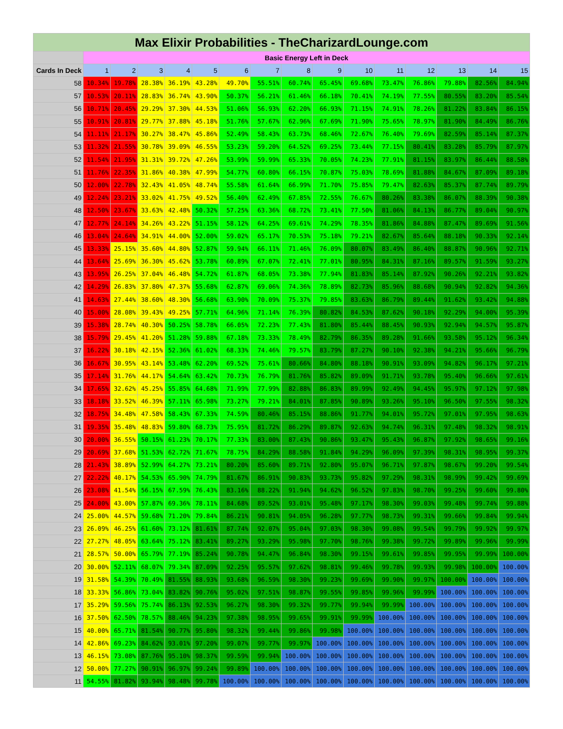| Max Elixir Probabilities - TheCharizardLounge.com | | | | | | | | | | | | | | | |
| --- | --- | --- | --- | --- | --- | --- | --- | --- | --- | --- | --- | --- | --- | --- | --- |
| | Basic Energy Left in Deck | | | | | | | | | | | | | | |
| Cards In Deck | 1 | 2 | 3 | 4 | 5 | 6 | 7 | 8 | 9 | 10 | 11 | 12 | 13 | 14 | 15 |
| 58 | 10.34% | 19.78% | 28.38% | 36.19% | 43.28% | 49.70% | 55.51% | 60.74% | 65.45% | 69.68% | 73.47% | 76.86% | 79.88% | 82.56% | 84.94% |
| 57 | 10.53% | 20.11% | 28.83% | 36.74% | 43.90% | 50.37% | 56.21% | 61.46% | 66.18% | 70.41% | 74.19% | 77.55% | 80.55% | 83.20% | 85.54% |
| 56 | 10.71% | 20.45% | 29.29% | 37.30% | 44.53% | 51.06% | 56.93% | 62.20% | 66.93% | 71.15% | 74.91% | 78.26% | 81.22% | 83.84% | 86.15% |
| 55 | 10.91% | 20.81% | 29.77% | 37.88% | 45.18% | 51.76% | 57.67% | 62.96% | 67.69% | 71.90% | 75.65% | 78.97% | 81.90% | 84.49% | 86.76% |
| 54 | 11.11% | 21.17% | 30.27% | 38.47% | 45.86% | 52.49% | 58.43% | 63.73% | 68.46% | 72.67% | 76.40% | 79.69% | 82.59% | 85.14% | 87.37% |
| 53 | 11.32% | 21.55% | 30.78% | 39.09% | 46.55% | 53.23% | 59.20% | 64.52% | 69.25% | 73.44% | 77.15% | 80.41% | 83.28% | 85.79% | 87.97% |
| 52 | 11.54% | 21.95% | 31.31% | 39.72% | 47.26% | 53.99% | 59.99% | 65.33% | 70.05% | 74.23% | 77.91% | 81.15% | 83.97% | 86.44% | 88.58% |
| 51 | 11.76% | 22.35% | 31.86% | 40.38% | 47.99% | 54.77% | 60.80% | 66.15% | 70.87% | 75.03% | 78.69% | 81.88% | 84.67% | 87.09% | 89.18% |
| 50 | 12.00% | 22.78% | 32.43% | 41.05% | 48.74% | 55.58% | 61.64% | 66.99% | 71.70% | 75.85% | 79.47% | 82.63% | 85.37% | 87.74% | 89.79% |
| 49 | 12.24% | 23.21% | 33.02% | 41.75% | 49.52% | 56.40% | 62.49% | 67.85% | 72.55% | 76.67% | 80.26% | 83.38% | 86.07% | 88.39% | 90.38% |
| 48 | 12.50% | 23.67% | 33.63% | 42.48% | 50.32% | 57.25% | 63.36% | 68.72% | 73.41% | 77.50% | 81.06% | 84.13% | 86.77% | 89.04% | 90.97% |
| 47 | 12.77% | 24.14% | 34.26% | 43.22% | 51.15% | 58.12% | 64.25% | 69.61% | 74.29% | 78.35% | 81.86% | 84.88% | 87.47% | 89.69% | 91.56% |
| 46 | 13.04% | 24.64% | 34.91% | 44.00% | 52.00% | 59.02% | 65.17% | 70.53% | 75.18% | 79.21% | 82.67% | 85.64% | 88.18% | 90.33% | 92.14% |
| 45 | 13.33% | 25.15% | 35.60% | 44.80% | 52.87% | 59.94% | 66.11% | 71.46% | 76.09% | 80.07% | 83.49% | 86.40% | 88.87% | 90.96% | 92.71% |
| 44 | 13.64% | 25.69% | 36.30% | 45.62% | 53.78% | 60.89% | 67.07% | 72.41% | 77.01% | 80.95% | 84.31% | 87.16% | 89.57% | 91.59% | 93.27% |
| 43 | 13.95% | 26.25% | 37.04% | 46.48% | 54.72% | 61.87% | 68.05% | 73.38% | 77.94% | 81.83% | 85.14% | 87.92% | 90.26% | 92.21% | 93.82% |
| 42 | 14.29% | 26.83% | 37.80% | 47.37% | 55.68% | 62.87% | 69.06% | 74.36% | 78.89% | 82.73% | 85.96% | 88.68% | 90.94% | 92.82% | 94.36% |
| 41 | 14.63% | 27.44% | 38.60% | 48.30% | 56.68% | 63.90% | 70.09% | 75.37% | 79.85% | 83.63% | 86.79% | 89.44% | 91.62% | 93.42% | 94.88% |
| 40 | 15.00% | 28.08% | 39.43% | 49.25% | 57.71% | 64.96% | 71.14% | 76.39% | 80.82% | 84.53% | 87.62% | 90.18% | 92.29% | 94.00% | 95.39% |
| 39 | 15.38% | 28.74% | 40.30% | 50.25% | 58.78% | 66.05% | 72.23% | 77.43% | 81.80% | 85.44% | 88.45% | 90.93% | 92.94% | 94.57% | 95.87% |
| 38 | 15.79% | 29.45% | 41.20% | 51.28% | 59.88% | 67.18% | 73.33% | 78.49% | 82.79% | 86.35% | 89.28% | 91.66% | 93.58% | 95.12% | 96.34% |
| 37 | 16.22% | 30.18% | 42.15% | 52.36% | 61.02% | 68.33% | 74.46% | 79.57% | 83.79% | 87.27% | 90.10% | 92.38% | 94.21% | 95.66% | 96.79% |
| 36 | 16.67% | 30.95% | 43.14% | 53.48% | 62.20% | 69.52% | 75.61% | 80.66% | 84.80% | 88.18% | 90.91% | 93.09% | 94.82% | 96.17% | 97.21% |
| 35 | 17.14% | 31.76% | 44.17% | 54.64% | 63.42% | 70.73% | 76.79% | 81.76% | 85.82% | 89.09% | 91.71% | 93.78% | 95.40% | 96.66% | 97.61% |
| 34 | 17.65% | 32.62% | 45.25% | 55.85% | 64.68% | 71.99% | 77.99% | 82.88% | 86.83% | 89.99% | 92.49% | 94.45% | 95.97% | 97.12% | 97.98% |
| 33 | 18.18% | 33.52% | 46.39% | 57.11% | 65.98% | 73.27% | 79.21% | 84.01% | 87.85% | 90.89% | 93.26% | 95.10% | 96.50% | 97.55% | 98.32% |
| 32 | 18.75% | 34.48% | 47.58% | 58.43% | 67.33% | 74.59% | 80.46% | 85.15% | 88.86% | 91.77% | 94.01% | 95.72% | 97.01% | 97.95% | 98.63% |
| 31 | 19.35% | 35.48% | 48.83% | 59.80% | 68.73% | 75.95% | 81.72% | 86.29% | 89.87% | 92.63% | 94.74% | 96.31% | 97.48% | 98.32% | 98.91% |
| 30 | 20.00% | 36.55% | 50.15% | 61.23% | 70.17% | 77.33% | 83.00% | 87.43% | 90.86% | 93.47% | 95.43% | 96.87% | 97.92% | 98.65% | 99.16% |
| 29 | 20.69% | 37.68% | 51.53% | 62.72% | 71.67% | 78.75% | 84.29% | 88.58% | 91.84% | 94.29% | 96.09% | 97.39% | 98.31% | 98.95% | 99.37% |
| 28 | 21.43% | 38.89% | 52.99% | 64.27% | 73.21% | 80.20% | 85.60% | 89.71% | 92.80% | 95.07% | 96.71% | 97.87% | 98.67% | 99.20% | 99.54% |
| 27 | 22.22% | 40.17% | 54.53% | 65.90% | 74.79% | 81.67% | 86.91% | 90.83% | 93.73% | 95.82% | 97.29% | 98.31% | 98.99% | 99.42% | 99.69% |
| 26 | 23.08% | 41.54% | 56.15% | 67.59% | 76.43% | 83.16% | 88.22% | 91.94% | 94.62% | 96.52% | 97.83% | 98.70% | 99.25% | 99.60% | 99.80% |
| 25 | 24.00% | 43.00% | 57.87% | 69.36% | 78.11% | 84.68% | 89.52% | 93.01% | 95.48% | 97.17% | 98.30% | 99.03% | 99.48% | 99.74% | 99.88% |
| 24 | 25.00% | 44.57% | 59.68% | 71.20% | 79.84% | 86.21% | 90.81% | 94.05% | 96.28% | 97.77% | 98.73% | 99.31% | 99.66% | 99.84% | 99.94% |
| 23 | 26.09% | 46.25% | 61.60% | 73.12% | 81.61% | 87.74% | 92.07% | 95.04% | 97.03% | 98.30% | 99.08% | 99.54% | 99.79% | 99.92% | 99.97% |
| 22 | 27.27% | 48.05% | 63.64% | 75.12% | 83.41% | 89.27% | 93.29% | 95.98% | 97.70% | 98.76% | 99.38% | 99.72% | 99.89% | 99.96% | 99.99% |
| 21 | 28.57% | 50.00% | 65.79% | 77.19% | 85.24% | 90.78% | 94.47% | 96.84% | 98.30% | 99.15% | 99.61% | 99.85% | 99.95% | 99.99% | 100.00% |
| 20 | 30.00% | 52.11% | 68.07% | 79.34% | 87.09% | 92.25% | 95.57% | 97.62% | 98.81% | 99.46% | 99.78% | 99.93% | 99.98% | 100.00% | 100.00% |
| 19 | 31.58% | 54.39% | 70.49% | 81.55% | 88.93% | 93.68% | 96.59% | 98.30% | 99.23% | 99.69% | 99.90% | 99.97% | 100.00% | 100.00% | 100.00% |
| 18 | 33.33% | 56.86% | 73.04% | 83.82% | 90.76% | 95.02% | 97.51% | 98.87% | 99.55% | 99.85% | 99.96% | 99.99% | 100.00% | 100.00% | 100.00% |
| 17 | 35.29% | 59.56% | 75.74% | 86.13% | 92.53% | 96.27% | 98.30% | 99.32% | 99.77% | 99.94% | 99.99% | 100.00% | 100.00% | 100.00% | 100.00% |
| 16 | 37.50% | 62.50% | 78.57% | 88.46% | 94.23% | 97.38% | 98.95% | 99.65% | 99.91% | 99.99% | 100.00% | 100.00% | 100.00% | 100.00% | 100.00% |
| 15 | 40.00% | 65.71% | 81.54% | 90.77% | 95.80% | 98.32% | 99.44% | 99.86% | 99.98% | 100.00% | 100.00% | 100.00% | 100.00% | 100.00% | 100.00% |
| 14 | 42.86% | 69.23% | 84.62% | 93.01% | 97.20% | 99.07% | 99.77% | 99.97% | 100.00% | 100.00% | 100.00% | 100.00% | 100.00% | 100.00% | 100.00% |
| 13 | 46.15% | 73.08% | 87.76% | 95.10% | 98.37% | 99.59% | 99.94% | 100.00% | 100.00% | 100.00% | 100.00% | 100.00% | 100.00% | 100.00% | 100.00% |
| 12 | 50.00% | 77.27% | 90.91% | 96.97% | 99.24% | 99.89% | 100.00% | 100.00% | 100.00% | 100.00% | 100.00% | 100.00% | 100.00% | 100.00% | 100.00% |
| 11 | 54.55% | 81.82% | 93.94% | 98.48% | 99.78% | 100.00% | 100.00% | 100.00% | 100.00% | 100.00% | 100.00% | 100.00% | 100.00% | 100.00% | 100.00% |